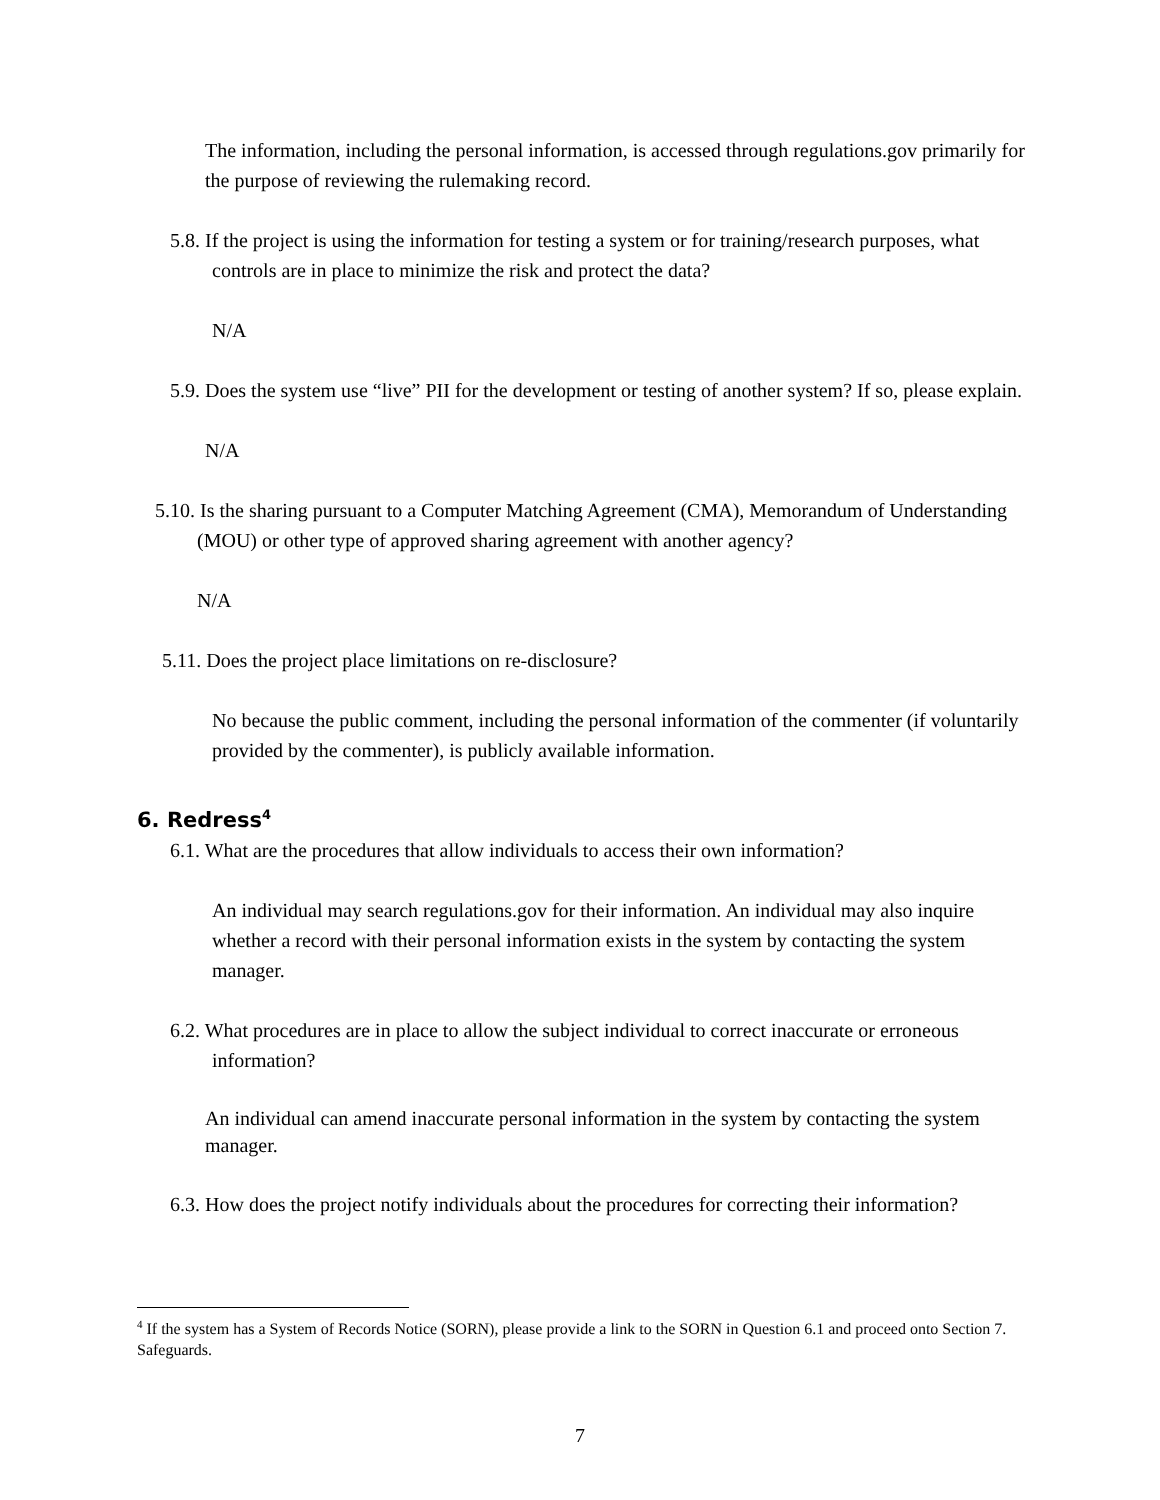The information, including the personal information, is accessed through regulations.gov primarily for the purpose of reviewing the rulemaking record.
5.8. If the project is using the information for testing a system or for training/research purposes, what controls are in place to minimize the risk and protect the data?
N/A
5.9. Does the system use “live” PII for the development or testing of another system? If so, please explain.
N/A
5.10. Is the sharing pursuant to a Computer Matching Agreement (CMA), Memorandum of Understanding (MOU) or other type of approved sharing agreement with another agency?
N/A
5.11. Does the project place limitations on re-disclosure?
No because the public comment, including the personal information of the commenter (if voluntarily provided by the commenter), is publicly available information.
6. Redress<sup>4</sup>
6.1. What are the procedures that allow individuals to access their own information?
An individual may search regulations.gov for their information. An individual may also inquire whether a record with their personal information exists in the system by contacting the system manager.
6.2. What procedures are in place to allow the subject individual to correct inaccurate or erroneous information?
An individual can amend inaccurate personal information in the system by contacting the system manager.
6.3. How does the project notify individuals about the procedures for correcting their information?
<sup>4</sup> If the system has a System of Records Notice (SORN), please provide a link to the SORN in Question 6.1 and proceed onto Section 7. Safeguards.
7